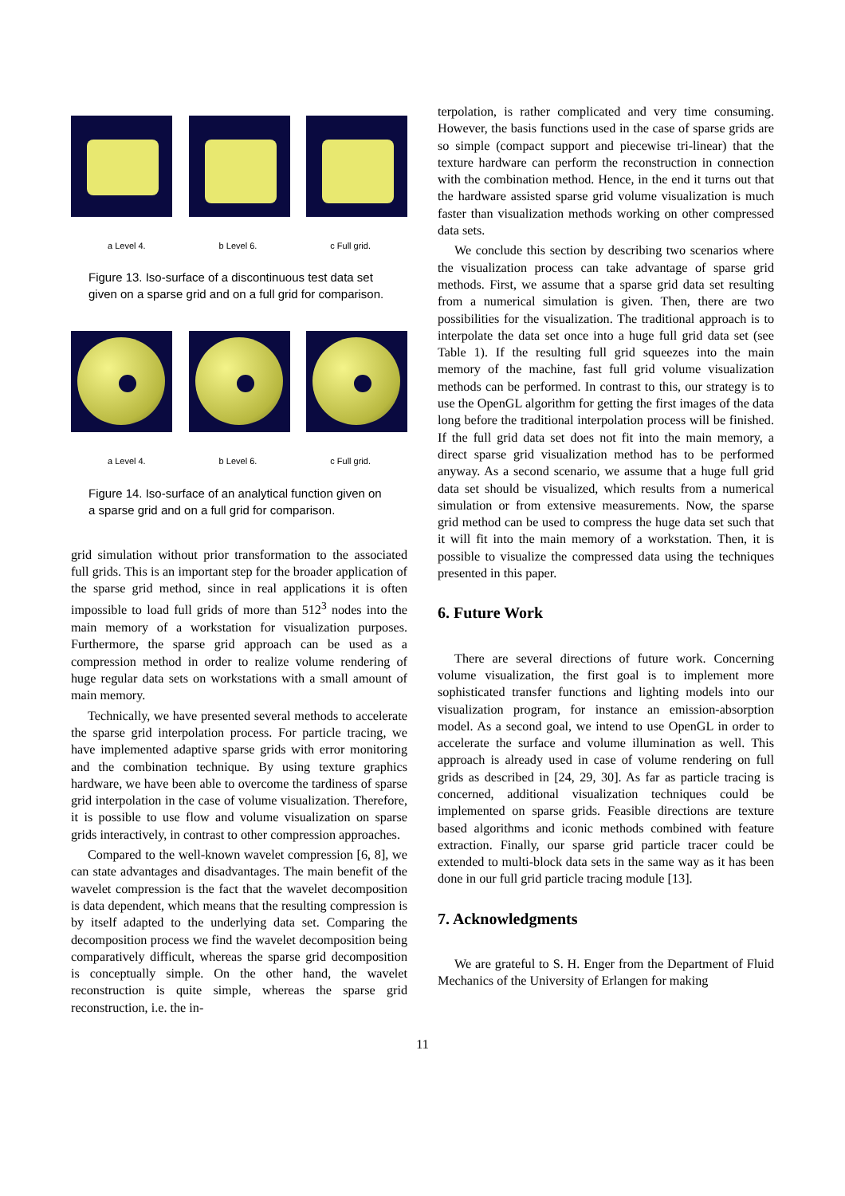a Level 4. b Level 6. c Full grid.
Figure 13. Iso-surface of a discontinuous test data set given on a sparse grid and on a full grid for comparison.
a Level 4. b Level 6. c Full grid.
Figure 14. Iso-surface of an analytical function given on a sparse grid and on a full grid for comparison.
grid simulation without prior transformation to the associated full grids. This is an important step for the broader application of the sparse grid method, since in real applications it is often impossible to load full grids of more than 512<sup>3</sup> nodes into the main memory of a workstation for visualization purposes. Furthermore, the sparse grid approach can be used as a compression method in order to realize volume rendering of huge regular data sets on workstations with a small amount of main memory.
Technically, we have presented several methods to accelerate the sparse grid interpolation process. For particle tracing, we have implemented adaptive sparse grids with error monitoring and the combination technique. By using texture graphics hardware, we have been able to overcome the tardiness of sparse grid interpolation in the case of volume visualization. Therefore, it is possible to use flow and volume visualization on sparse grids interactively, in contrast to other compression approaches.
Compared to the well-known wavelet compression [6, 8], we can state advantages and disadvantages. The main benefit of the wavelet compression is the fact that the wavelet decomposition is data dependent, which means that the resulting compression is by itself adapted to the underlying data set. Comparing the decomposition process we find the wavelet decomposition being comparatively difficult, whereas the sparse grid decomposition is conceptually simple. On the other hand, the wavelet reconstruction is quite simple, whereas the sparse grid reconstruction, i.e. the in-
terpolation, is rather complicated and very time consuming. However, the basis functions used in the case of sparse grids are so simple (compact support and piecewise tri-linear) that the texture hardware can perform the reconstruction in connection with the combination method. Hence, in the end it turns out that the hardware assisted sparse grid volume visualization is much faster than visualization methods working on other compressed data sets.
We conclude this section by describing two scenarios where the visualization process can take advantage of sparse grid methods. First, we assume that a sparse grid data set resulting from a numerical simulation is given. Then, there are two possibilities for the visualization. The traditional approach is to interpolate the data set once into a huge full grid data set (see Table 1). If the resulting full grid squeezes into the main memory of the machine, fast full grid volume visualization methods can be performed. In contrast to this, our strategy is to use the OpenGL algorithm for getting the first images of the data long before the traditional interpolation process will be finished. If the full grid data set does not fit into the main memory, a direct sparse grid visualization method has to be performed anyway. As a second scenario, we assume that a huge full grid data set should be visualized, which results from a numerical simulation or from extensive measurements. Now, the sparse grid method can be used to compress the huge data set such that it will fit into the main memory of a workstation. Then, it is possible to visualize the compressed data using the techniques presented in this paper.
6. Future Work
There are several directions of future work. Concerning volume visualization, the first goal is to implement more sophisticated transfer functions and lighting models into our visualization program, for instance an emission-absorption model. As a second goal, we intend to use OpenGL in order to accelerate the surface and volume illumination as well. This approach is already used in case of volume rendering on full grids as described in [24, 29, 30]. As far as particle tracing is concerned, additional visualization techniques could be implemented on sparse grids. Feasible directions are texture based algorithms and iconic methods combined with feature extraction. Finally, our sparse grid particle tracer could be extended to multi-block data sets in the same way as it has been done in our full grid particle tracing module [13].
7. Acknowledgments
We are grateful to S. H. Enger from the Department of Fluid Mechanics of the University of Erlangen for making
11